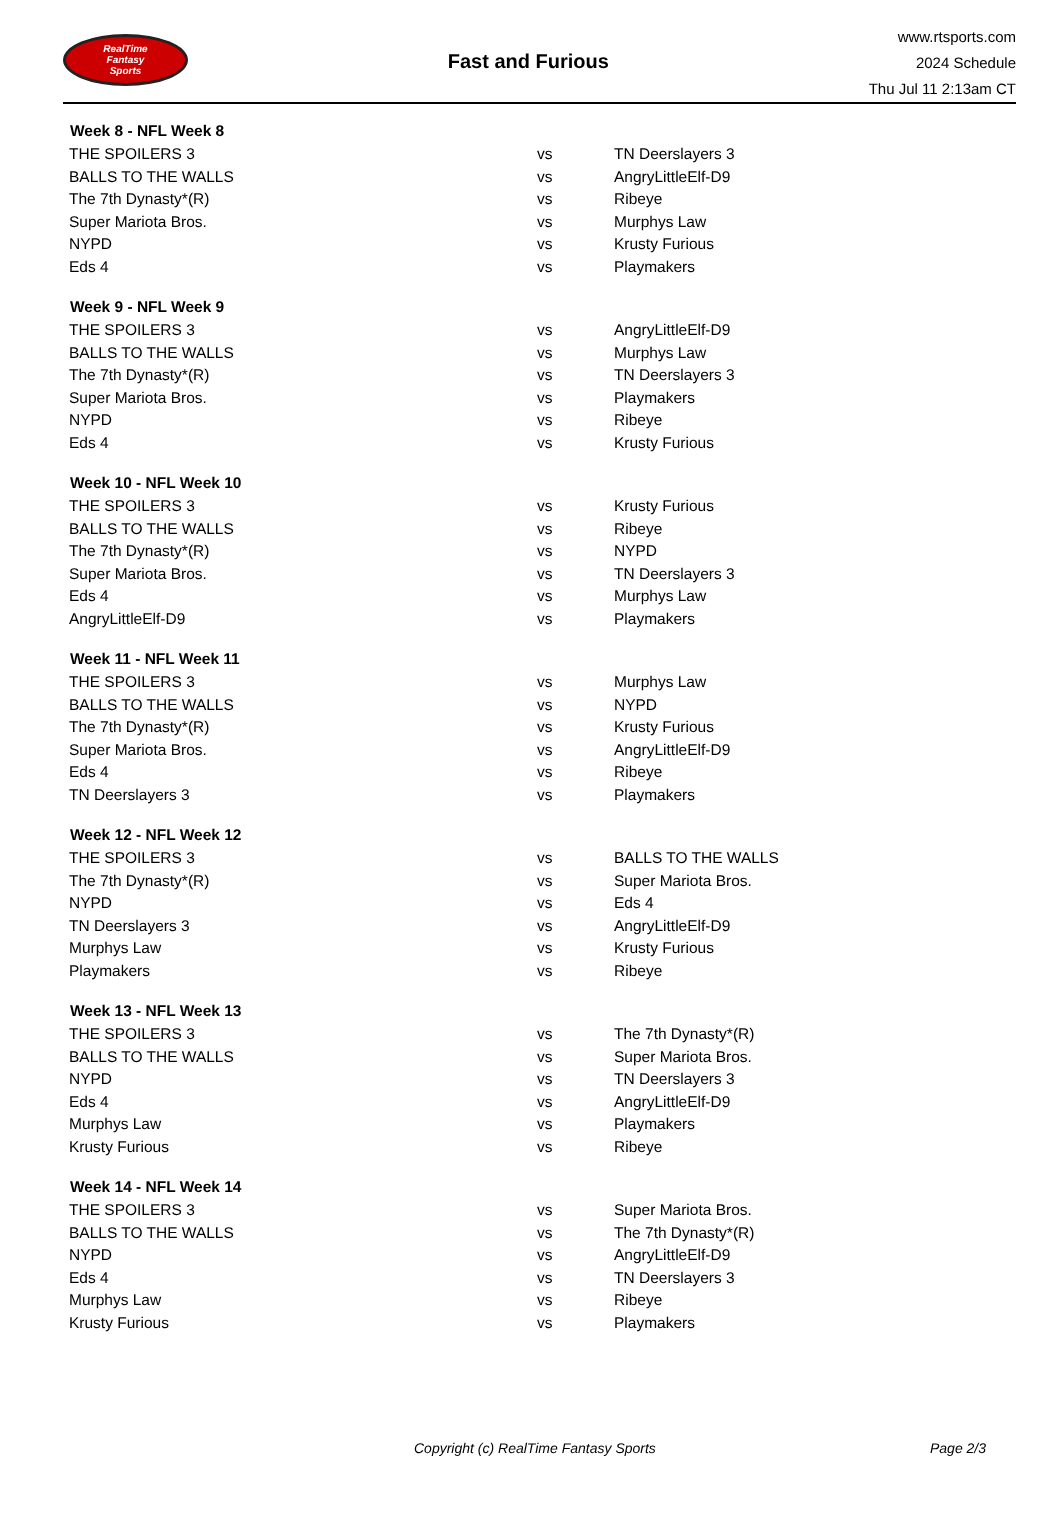RealTime
Fantasy
Sports
Fast and Furious
www.rtsports.com
2024 Schedule
Thu Jul 11 2:13am CT
| Week 8 - NFL Week 8 | | |
| --- | --- | --- |
| THE SPOILERS 3 | vs | TN Deerslayers 3 |
| BALLS TO THE WALLS | vs | AngryLittleElf-D9 |
| The 7th Dynasty*(R) | vs | Ribeye |
| Super Mariota Bros. | vs | Murphys Law |
| NYPD | vs | Krusty Furious |
| Eds 4 | vs | Playmakers |
| Week 9 - NFL Week 9 | | |
| THE SPOILERS 3 | vs | AngryLittleElf-D9 |
| BALLS TO THE WALLS | vs | Murphys Law |
| The 7th Dynasty*(R) | vs | TN Deerslayers 3 |
| Super Mariota Bros. | vs | Playmakers |
| NYPD | vs | Ribeye |
| Eds 4 | vs | Krusty Furious |
| Week 10 - NFL Week 10 | | |
| THE SPOILERS 3 | vs | Krusty Furious |
| BALLS TO THE WALLS | vs | Ribeye |
| The 7th Dynasty*(R) | vs | NYPD |
| Super Mariota Bros. | vs | TN Deerslayers 3 |
| Eds 4 | vs | Murphys Law |
| AngryLittleElf-D9 | vs | Playmakers |
| Week 11 - NFL Week 11 | | |
| THE SPOILERS 3 | vs | Murphys Law |
| BALLS TO THE WALLS | vs | NYPD |
| The 7th Dynasty*(R) | vs | Krusty Furious |
| Super Mariota Bros. | vs | AngryLittleElf-D9 |
| Eds 4 | vs | Ribeye |
| TN Deerslayers 3 | vs | Playmakers |
| Week 12 - NFL Week 12 | | |
| THE SPOILERS 3 | vs | BALLS TO THE WALLS |
| The 7th Dynasty*(R) | vs | Super Mariota Bros. |
| NYPD | vs | Eds 4 |
| TN Deerslayers 3 | vs | AngryLittleElf-D9 |
| Murphys Law | vs | Krusty Furious |
| Playmakers | vs | Ribeye |
| Week 13 - NFL Week 13 | | |
| THE SPOILERS 3 | vs | The 7th Dynasty*(R) |
| BALLS TO THE WALLS | vs | Super Mariota Bros. |
| NYPD | vs | TN Deerslayers 3 |
| Eds 4 | vs | AngryLittleElf-D9 |
| Murphys Law | vs | Playmakers |
| Krusty Furious | vs | Ribeye |
| Week 14 - NFL Week 14 | | |
| THE SPOILERS 3 | vs | Super Mariota Bros. |
| BALLS TO THE WALLS | vs | The 7th Dynasty*(R) |
| NYPD | vs | AngryLittleElf-D9 |
| Eds 4 | vs | TN Deerslayers 3 |
| Murphys Law | vs | Ribeye |
| Krusty Furious | vs | Playmakers |
Copyright (c) RealTime Fantasy Sports Page 2/3